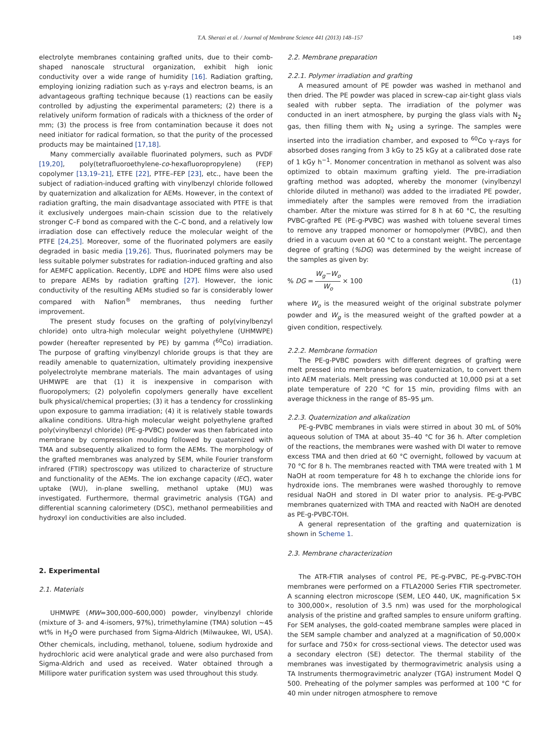T.A. Sherazi et al. / Journal of Membrane Science 441 (2013) 148–157 149
electrolyte membranes containing grafted units, due to their comb-shaped nanoscale structural organization, exhibit high ionic conductivity over a wide range of humidity [16]. Radiation grafting, employing ionizing radiation such as γ-rays and electron beams, is an advantageous grafting technique because (1) reactions can be easily controlled by adjusting the experimental parameters; (2) there is a relatively uniform formation of radicals with a thickness of the order of mm; (3) the process is free from contamination because it does not need initiator for radical formation, so that the purity of the processed products may be maintained [17,18].
Many commercially available fluorinated polymers, such as PVDF [19,20], poly(tetrafluoroethylene-co-hexafluoropropylene) (FEP) copolymer [13,19–21], ETFE [22], PTFE–FEP [23], etc., have been the subject of radiation-induced grafting with vinylbenzyl chloride followed by quaternization and alkalization for AEMs. However, in the context of radiation grafting, the main disadvantage associated with PTFE is that it exclusively undergoes main-chain scission due to the relatively stronger C–F bond as compared with the C–C bond, and a relatively low irradiation dose can effectively reduce the molecular weight of the PTFE [24,25]. Moreover, some of the fluorinated polymers are easily degraded in basic media [19,26]. Thus, fluorinated polymers may be less suitable polymer substrates for radiation-induced grafting and also for AEMFC application. Recently, LDPE and HDPE films were also used to prepare AEMs by radiation grafting [27]. However, the ionic conductivity of the resulting AEMs studied so far is considerably lower compared with Nafion<sup>®</sup> membranes, thus needing further improvement.
The present study focuses on the grafting of poly(vinylbenzyl chloride) onto ultra-high molecular weight polyethylene (UHMWPE) powder (hereafter represented by PE) by gamma (<sup>60</sup>Co) irradiation. The purpose of grafting vinylbenzyl chloride groups is that they are readily amenable to quaternization, ultimately providing inexpensive polyelectrolyte membrane materials. The main advantages of using UHMWPE are that (1) it is inexpensive in comparison with fluoropolymers; (2) polyolefin copolymers generally have excellent bulk physical/chemical properties; (3) it has a tendency for crosslinking upon exposure to gamma irradiation; (4) it is relatively stable towards alkaline conditions. Ultra-high molecular weight polyethylene grafted poly(vinylbenzyl chloride) (PE-g-PVBC) powder was then fabricated into membrane by compression moulding followed by quaternized with TMA and subsequently alkalized to form the AEMs. The morphology of the grafted membranes was analyzed by SEM, while Fourier transform infrared (FTIR) spectroscopy was utilized to characterize of structure and functionality of the AEMs. The ion exchange capacity (IEC), water uptake (WU), in-plane swelling, methanol uptake (MU) was investigated. Furthermore, thermal gravimetric analysis (TGA) and differential scanning calorimetery (DSC), methanol permeabilities and hydroxyl ion conductivities are also included.
2. Experimental
2.1. Materials
UHMWPE (MW=300,000–600,000) powder, vinylbenzyl chloride (mixture of 3- and 4-isomers, 97%), trimethylamine (TMA) solution ~45 wt% in H<sub>2</sub>O were purchased from Sigma-Aldrich (Milwaukee, WI, USA). Other chemicals, including, methanol, toluene, sodium hydroxide and hydrochloric acid were analytical grade and were also purchased from Sigma-Aldrich and used as received. Water obtained through a Millipore water purification system was used throughout this study.
2.2. Membrane preparation
2.2.1. Polymer irradiation and grafting
A measured amount of PE powder was washed in methanol and then dried. The PE powder was placed in screw-cap air-tight glass vials sealed with rubber septa. The irradiation of the polymer was conducted in an inert atmosphere, by purging the glass vials with N<sub>2</sub> gas, then filling them with N<sub>2</sub> using a syringe. The samples were inserted into the irradiation chamber, and exposed to <sup>60</sup>Co γ-rays for absorbed doses ranging from 3 kGy to 25 kGy at a calibrated dose rate of 1 kGy h<sup>−1</sup>. Monomer concentration in methanol as solvent was also optimized to obtain maximum grafting yield. The pre-irradiation grafting method was adopted, whereby the monomer (vinylbenzyl chloride diluted in methanol) was added to the irradiated PE powder, immediately after the samples were removed from the irradiation chamber. After the mixture was stirred for 8 h at 60 °C, the resulting PVBC-grafted PE (PE-g-PVBC) was washed with toluene several times to remove any trapped monomer or homopolymer (PVBC), and then dried in a vacuum oven at 60 °C to a constant weight. The percentage degree of grafting (%DG) was determined by the weight increase of the samples as given by:
% DG = W<sub>g</sub>−W<sub>o</sub> W<sub>o</sub> × 100 (1)
where W<sub>o</sub> is the measured weight of the original substrate polymer powder and W<sub>g</sub> is the measured weight of the grafted powder at a given condition, respectively.
2.2.2. Membrane formation
The PE-g-PVBC powders with different degrees of grafting were melt pressed into membranes before quaternization, to convert them into AEM materials. Melt pressing was conducted at 10,000 psi at a set plate temperature of 220 °C for 15 min, providing films with an average thickness in the range of 85–95 μm.
2.2.3. Quaternization and alkalization
PE-g-PVBC membranes in vials were stirred in about 30 mL of 50% aqueous solution of TMA at about 35–40 °C for 36 h. After completion of the reactions, the membranes were washed with DI water to remove excess TMA and then dried at 60 °C overnight, followed by vacuum at 70 °C for 8 h. The membranes reacted with TMA were treated with 1 M NaOH at room temperature for 48 h to exchange the chloride ions for hydroxide ions. The membranes were washed thoroughly to remove residual NaOH and stored in DI water prior to analysis. PE-g-PVBC membranes quaternized with TMA and reacted with NaOH are denoted as PE-g-PVBC-TOH.
A general representation of the grafting and quaternization is shown in Scheme 1.
2.3. Membrane characterization
The ATR-FTIR analyses of control PE, PE-g-PVBC, PE-g-PVBC-TOH membranes were performed on a FTLA2000 Series FTIR spectrometer. A scanning electron microscope (SEM, LEO 440, UK, magnification 5× to 300,000×, resolution of 3.5 nm) was used for the morphological analysis of the pristine and grafted samples to ensure uniform grafting. For SEM analyses, the gold-coated membrane samples were placed in the SEM sample chamber and analyzed at a magnification of 50,000× for surface and 750× for cross-sectional views. The detector used was a secondary electron (SE) detector. The thermal stability of the membranes was investigated by thermogravimetric analysis using a TA Instruments thermogravimetric analyzer (TGA) instrument Model Q 500. Preheating of the polymer samples was performed at 100 °C for 40 min under nitrogen atmosphere to remove